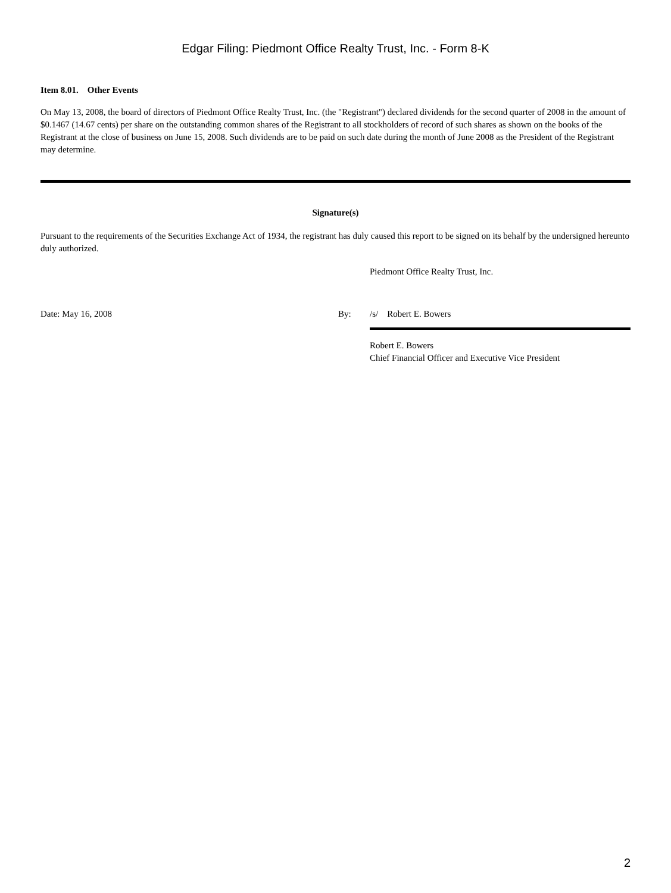Edgar Filing: Piedmont Office Realty Trust, Inc. - Form 8-K
Item 8.01. Other Events
On May 13, 2008, the board of directors of Piedmont Office Realty Trust, Inc. (the "Registrant") declared dividends for the second quarter of 2008 in the amount of $0.1467 (14.67 cents) per share on the outstanding common shares of the Registrant to all stockholders of record of such shares as shown on the books of the Registrant at the close of business on June 15, 2008. Such dividends are to be paid on such date during the month of June 2008 as the President of the Registrant may determine.
Signature(s)
Pursuant to the requirements of the Securities Exchange Act of 1934, the registrant has duly caused this report to be signed on its behalf by the undersigned hereunto duly authorized.
Piedmont Office Realty Trust, Inc.
Date: May 16, 2008 By: /s/ Robert E. Bowers
Robert E. Bowers
Chief Financial Officer and Executive Vice President
2